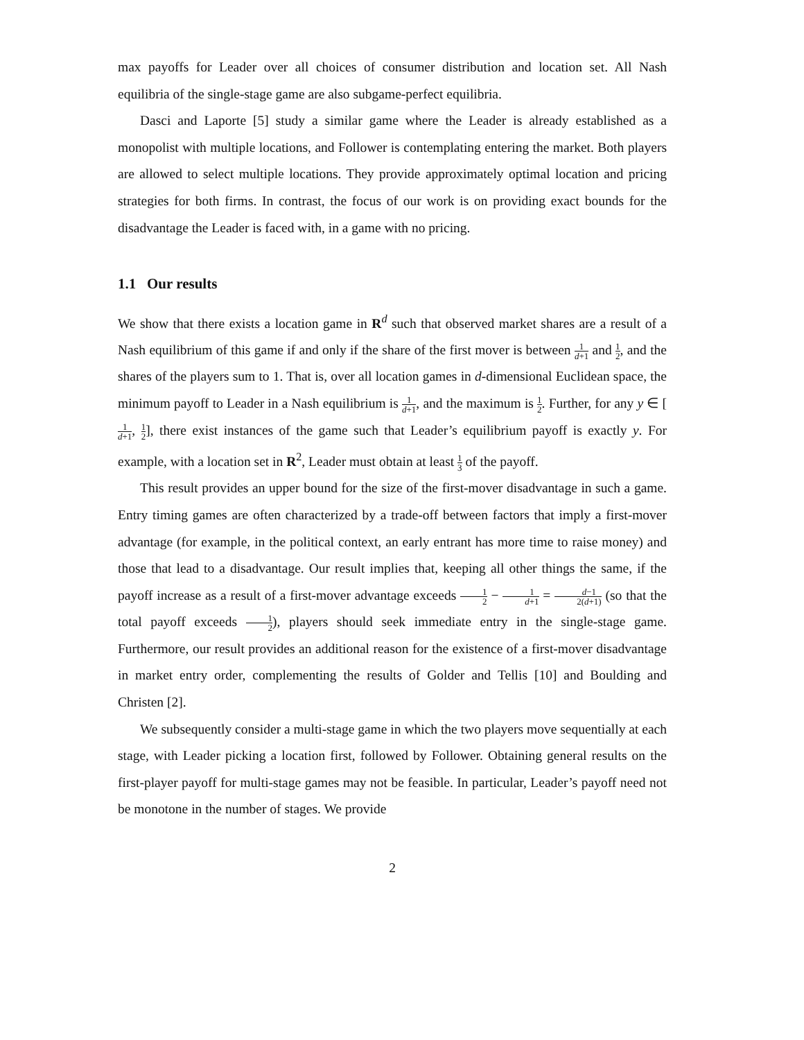max payoffs for Leader over all choices of consumer distribution and location set. All Nash equilibria of the single-stage game are also subgame-perfect equilibria.
Dasci and Laporte [5] study a similar game where the Leader is already established as a monopolist with multiple locations, and Follower is contemplating entering the market. Both players are allowed to select multiple locations. They provide approximately optimal location and pricing strategies for both firms. In contrast, the focus of our work is on providing exact bounds for the disadvantage the Leader is faced with, in a game with no pricing.
1.1 Our results
We show that there exists a location game in R<sup>d</sup> such that observed market shares are a result of a Nash equilibrium of this game if and only if the share of the first mover is between 1 d+1 and 1 2, and the shares of the players sum to 1. That is, over all location games in d-dimensional Euclidean space, the minimum payoff to Leader in a Nash equilibrium is 1 d+1, and the maximum is 1 2. Further, for any y ∈ [1 d+1, 1 2], there exist instances of the game such that Leader’s equilibrium payoff is exactly y. For example, with a location set in R<sup>2</sup>, Leader must obtain at least 1 3 of the payoff.
This result provides an upper bound for the size of the first-mover disadvantage in such a game. Entry timing games are often characterized by a trade-off between factors that imply a first-mover advantage (for example, in the political context, an early entrant has more time to raise money) and those that lead to a disadvantage. Our result implies that, keeping all other things the same, if the payoff increase as a result of a first-mover advantage exceeds 1 2 − 1 d+1 = d−1 2(d+1) (so that the total payoff exceeds 1 2), players should seek immediate entry in the single-stage game. Furthermore, our result provides an additional reason for the existence of a first-mover disadvantage in market entry order, complementing the results of Golder and Tellis [10] and Boulding and Christen [2].
We subsequently consider a multi-stage game in which the two players move sequentially at each stage, with Leader picking a location first, followed by Follower. Obtaining general results on the first-player payoff for multi-stage games may not be feasible. In particular, Leader’s payoff need not be monotone in the number of stages. We provide
2